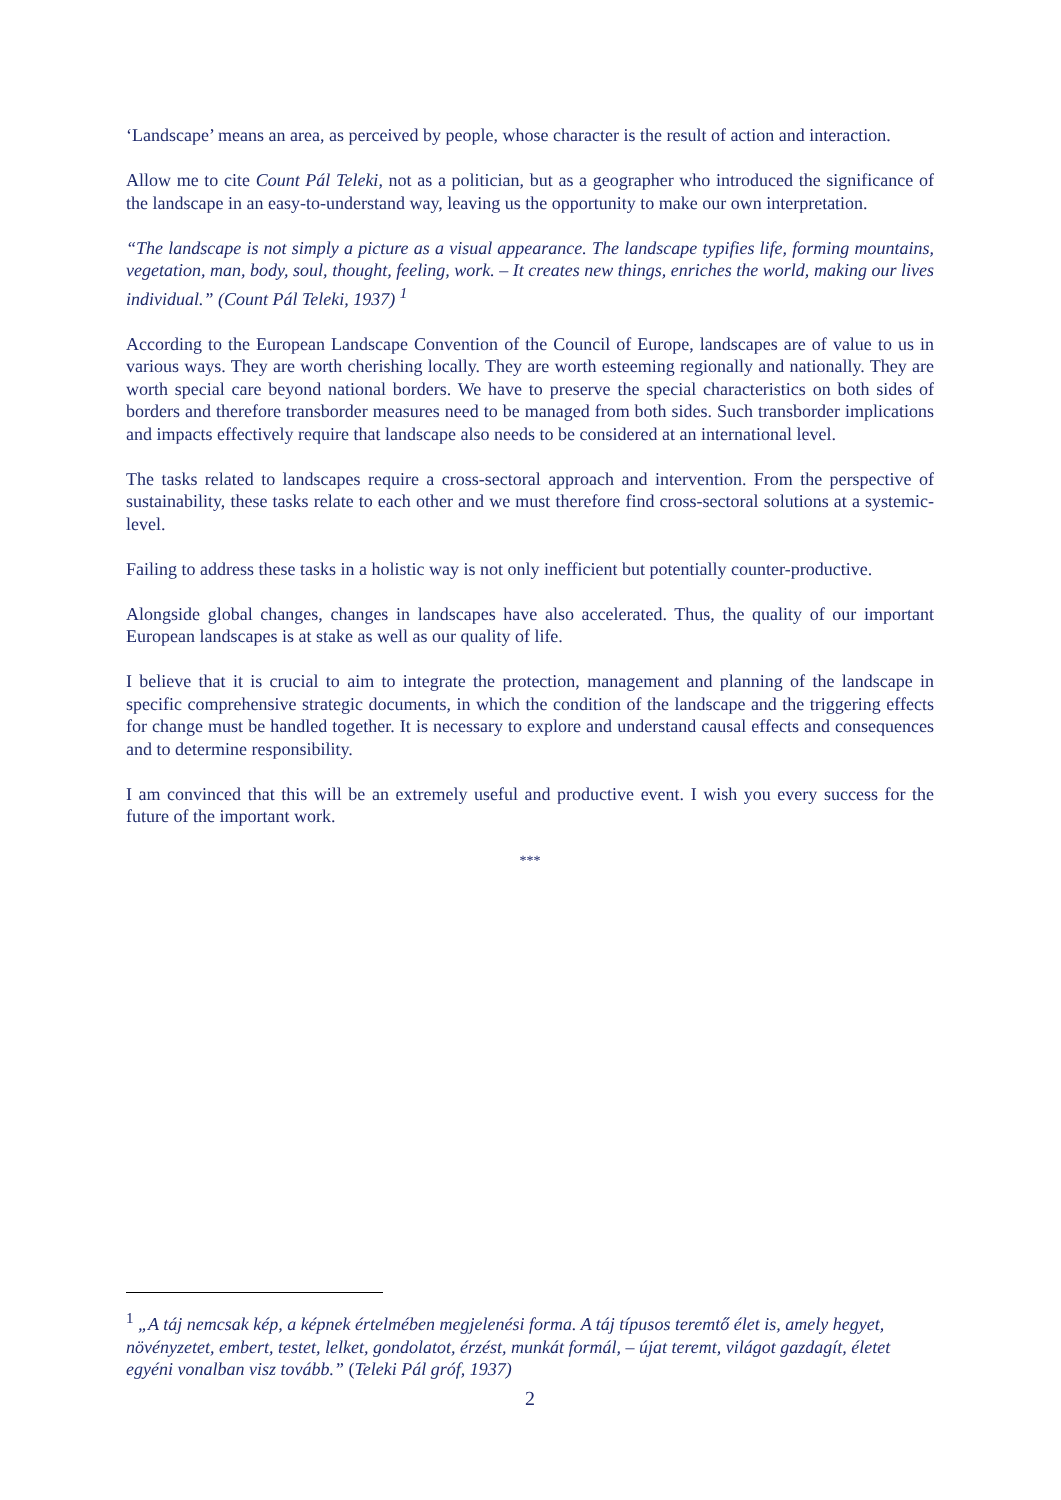‘Landscape’ means an area, as perceived by people, whose character is the result of action and interaction.
Allow me to cite Count Pál Teleki, not as a politician, but as a geographer who introduced the significance of the landscape in an easy-to-understand way, leaving us the opportunity to make our own interpretation.
“The landscape is not simply a picture as a visual appearance. The landscape typifies life, forming mountains, vegetation, man, body, soul, thought, feeling, work. – It creates new things, enriches the world, making our lives individual.” (Count Pál Teleki, 1937) <sup>1</sup>
According to the European Landscape Convention of the Council of Europe, landscapes are of value to us in various ways. They are worth cherishing locally. They are worth esteeming regionally and nationally. They are worth special care beyond national borders. We have to preserve the special characteristics on both sides of borders and therefore transborder measures need to be managed from both sides. Such transborder implications and impacts effectively require that landscape also needs to be considered at an international level.
The tasks related to landscapes require a cross-sectoral approach and intervention. From the perspective of sustainability, these tasks relate to each other and we must therefore find cross-sectoral solutions at a systemic-level.
Failing to address these tasks in a holistic way is not only inefficient but potentially counter-productive.
Alongside global changes, changes in landscapes have also accelerated. Thus, the quality of our important European landscapes is at stake as well as our quality of life.
I believe that it is crucial to aim to integrate the protection, management and planning of the landscape in specific comprehensive strategic documents, in which the condition of the landscape and the triggering effects for change must be handled together. It is necessary to explore and understand causal effects and consequences and to determine responsibility.
I am convinced that this will be an extremely useful and productive event. I wish you every success for the future of the important work.
***
<sup>1</sup> „A táj nemcsak kép, a képnek értelmében megjelenési forma. A táj típusos teremtő élet is, amely hegyet, növényzetet, embert, testet, lelket, gondolatot, érzést, munkát formál, – újat teremt, világot gazdagít, életet egyéni vonalban visz tovább.” (Teleki Pál gróf, 1937)
2